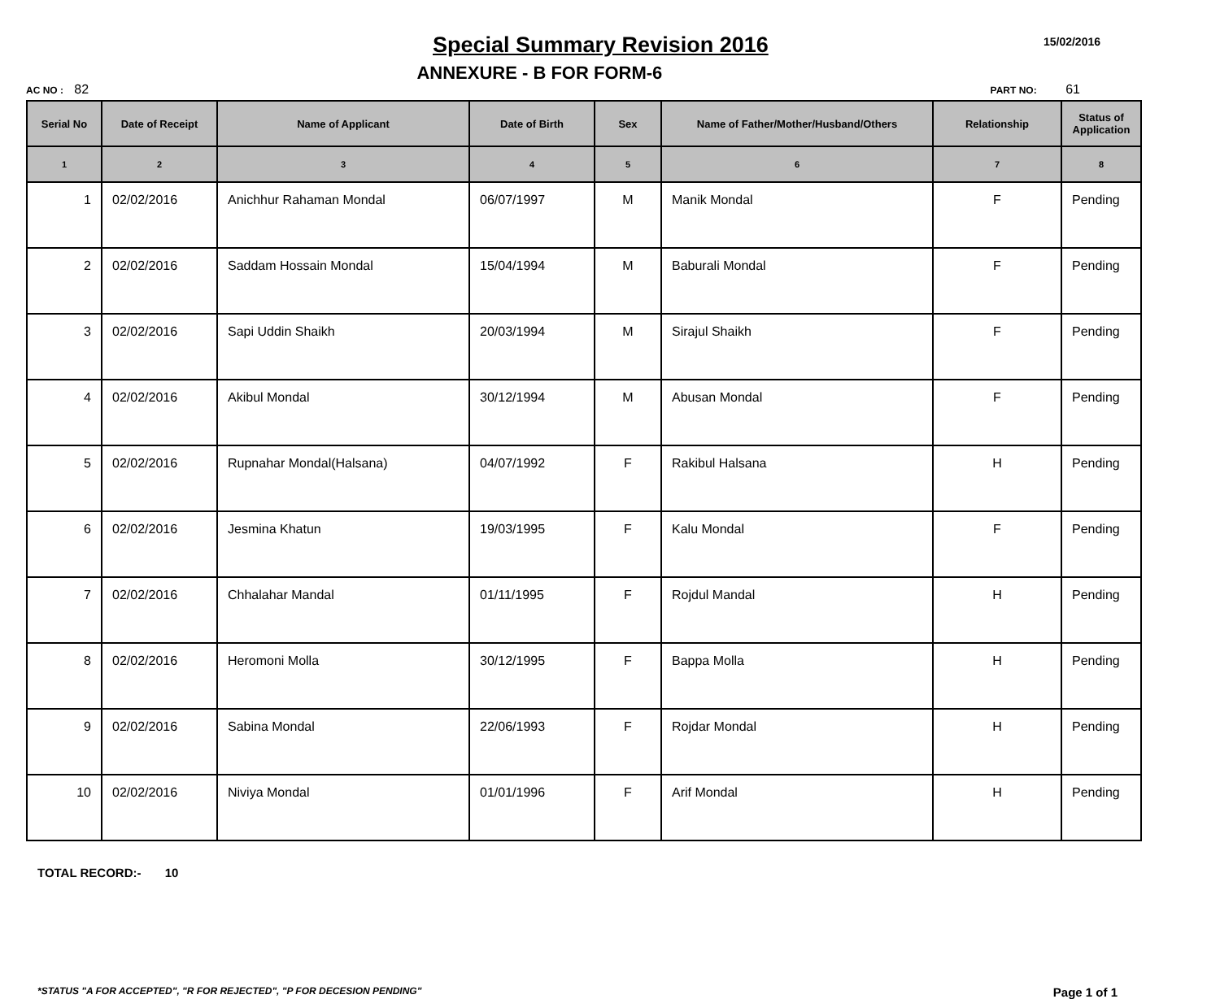Special Summary Revision 2016
15/02/2016
AC NO : 82
ANNEXURE - B FOR FORM-6
PART NO: 61
| Serial No | Date of Receipt | Name of Applicant | Date of Birth | Sex | Name of Father/Mother/Husband/Others | Relationship | Status of Application |
| --- | --- | --- | --- | --- | --- | --- | --- |
| 1 | 2 | 3 | 4 | 5 | 6 | 7 | 8 |
| 1 | 02/02/2016 | Anichhur Rahaman Mondal | 06/07/1997 | M | Manik Mondal | F | Pending |
| 2 | 02/02/2016 | Saddam Hossain Mondal | 15/04/1994 | M | Baburali Mondal | F | Pending |
| 3 | 02/02/2016 | Sapi Uddin Shaikh | 20/03/1994 | M | Sirajul Shaikh | F | Pending |
| 4 | 02/02/2016 | Akibul Mondal | 30/12/1994 | M | Abusan Mondal | F | Pending |
| 5 | 02/02/2016 | Rupnahar Mondal(Halsana) | 04/07/1992 | F | Rakibul Halsana | H | Pending |
| 6 | 02/02/2016 | Jesmina Khatun | 19/03/1995 | F | Kalu Mondal | F | Pending |
| 7 | 02/02/2016 | Chhalahar Mandal | 01/11/1995 | F | Rojdul Mandal | H | Pending |
| 8 | 02/02/2016 | Heromoni Molla | 30/12/1995 | F | Bappa Molla | H | Pending |
| 9 | 02/02/2016 | Sabina Mondal | 22/06/1993 | F | Rojdar Mondal | H | Pending |
| 10 | 02/02/2016 | Niviya Mondal | 01/01/1996 | F | Arif Mondal | H | Pending |
TOTAL RECORD:- 10
*STATUS "A FOR ACCEPTED", "R FOR REJECTED", "P FOR DECESION PENDING" Page 1 of 1